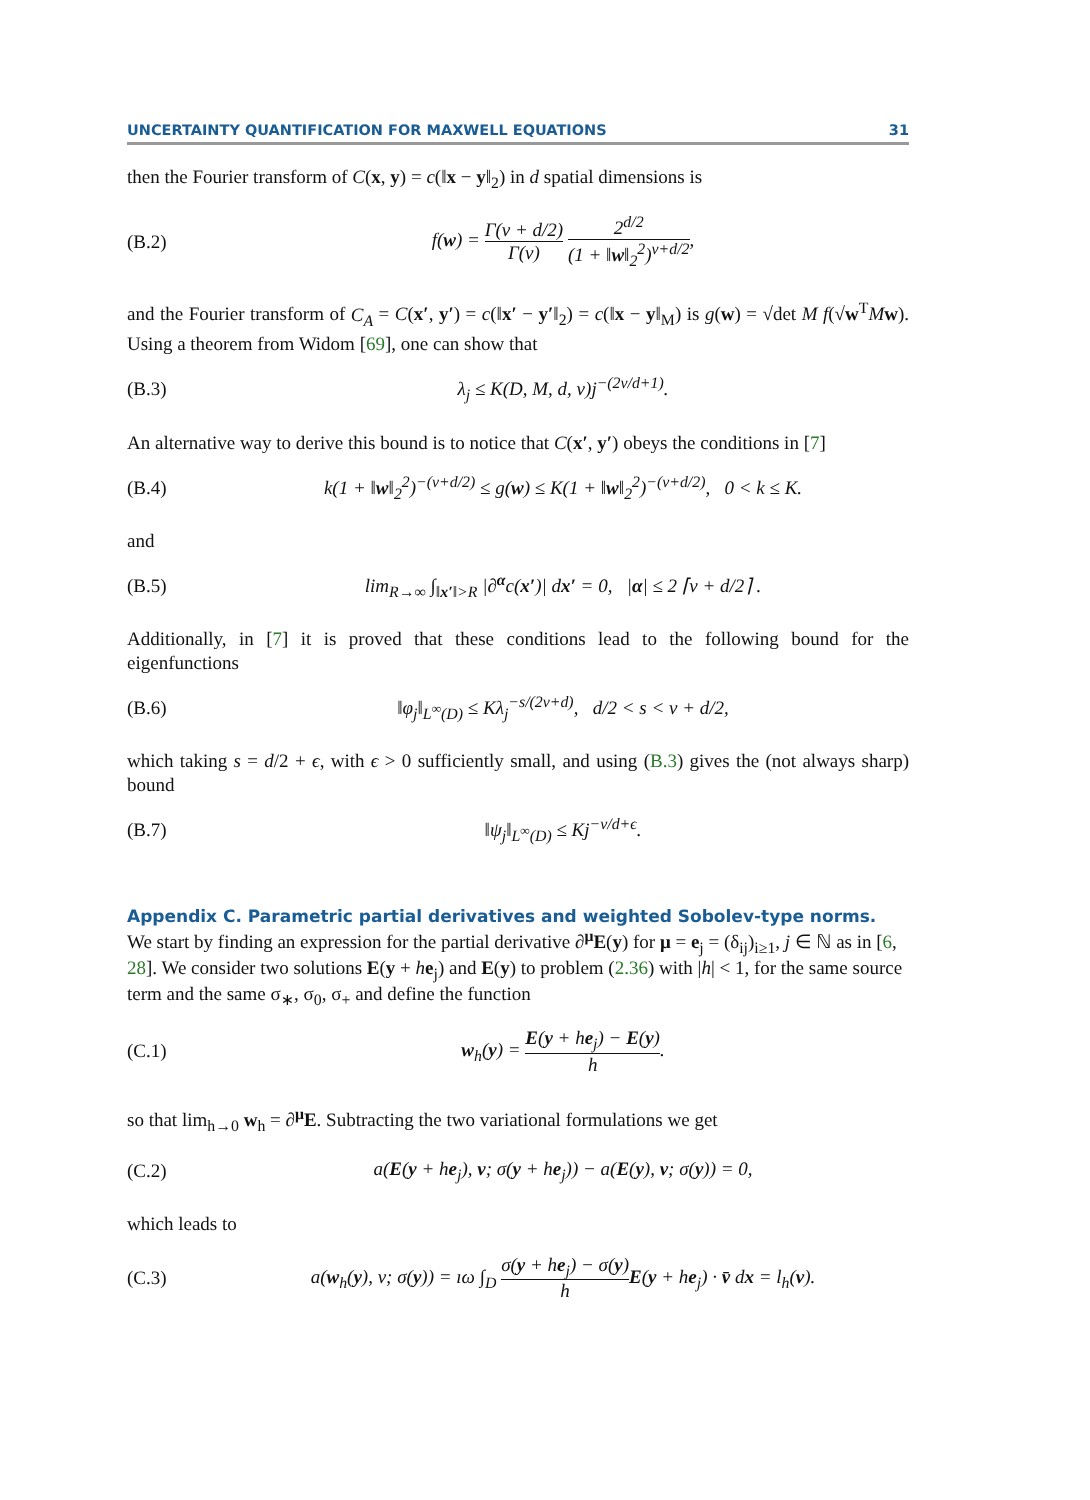UNCERTAINTY QUANTIFICATION FOR MAXWELL EQUATIONS 31
then the Fourier transform of C(x, y) = c(‖x − y‖<sub>2</sub>) in d spatial dimensions is
(B.2) f(w) = Γ(ν + d/2) Γ(ν) 2<sup>d/2</sup> (1 + ‖w‖<sub>2</sub><sup>2</sup>)<sup>ν+d/2</sup>,
and the Fourier transform of C<sub>A</sub> = C(x′, y′) = c(‖x′ − y′‖<sub>2</sub>) = c(‖x − y‖<sub>M</sub>) is g(w) = √det M f(√w<sup>T</sup>Mw). Using a theorem from Widom [69], one can show that
(B.3) λ<sub>j</sub> ≤ K(D, M, d, ν)j<sup>−(2ν/d+1)</sup>.
An alternative way to derive this bound is to notice that C(x′, y′) obeys the conditions in [7]
(B.4) k(1 + ‖w‖<sub>2</sub><sup>2</sup>)<sup>−(ν+d/2)</sup> ≤ g(w) ≤ K(1 + ‖w‖<sub>2</sub><sup>2</sup>)<sup>−(ν+d/2)</sup>, 0 < k ≤ K.
and
(B.5) lim<sub>R→∞</sub> ∫<sub>‖x′‖>R</sub> |∂<sup>α</sup>c(x′)| dx′ = 0, |α| ≤ 2 ⌈ν + d/2⌉ .
Additionally, in [7] it is proved that these conditions lead to the following bound for the eigenfunctions
(B.6) ‖φ<sub>j</sub>‖<sub>L<sup>∞</sup>(D)</sub> ≤ Kλ<sub>j</sub><sup>−s/(2ν+d)</sup>, d/2 < s < ν + d/2,
which taking s = d/2 + ϵ, with ϵ > 0 sufficiently small, and using (B.3) gives the (not always sharp) bound
(B.7) ‖ψ<sub>j</sub>‖<sub>L<sup>∞</sup>(D)</sub> ≤ Kj<sup>−ν/d+ϵ</sup>.
Appendix C. Parametric partial derivatives and weighted Sobolev-type norms.
We start by finding an expression for the partial derivative ∂<sup>μ</sup>E(y) for μ = e<sub>j</sub> = (δ<sub>ij</sub>)<sub>i≥1</sub>, j ∈ ℕ as in [6, 28]. We consider two solutions E(y + he<sub>j</sub>) and E(y) to problem (2.36) with |h| < 1, for the same source term and the same σ<sub>∗</sub>, σ<sub>0</sub>, σ<sub>+</sub> and define the function
(C.1) w<sub>h</sub>(y) = E(y + he<sub>j</sub>) − E(y) h.
so that lim<sub>h→0</sub> w<sub>h</sub> = ∂<sup>μ</sup>E. Subtracting the two variational formulations we get
(C.2) a(E(y + he<sub>j</sub>), v; σ(y + he<sub>j</sub>)) − a(E(y), v; σ(y)) = 0,
which leads to
(C.3) a(w<sub>h</sub>(y), v; σ(y)) = ıω ∫<sub>D</sub> σ(y + he<sub>j</sub>) − σ(y) h E(y + he<sub>j</sub>) · v̄ dx = l<sub>h</sub>(v).